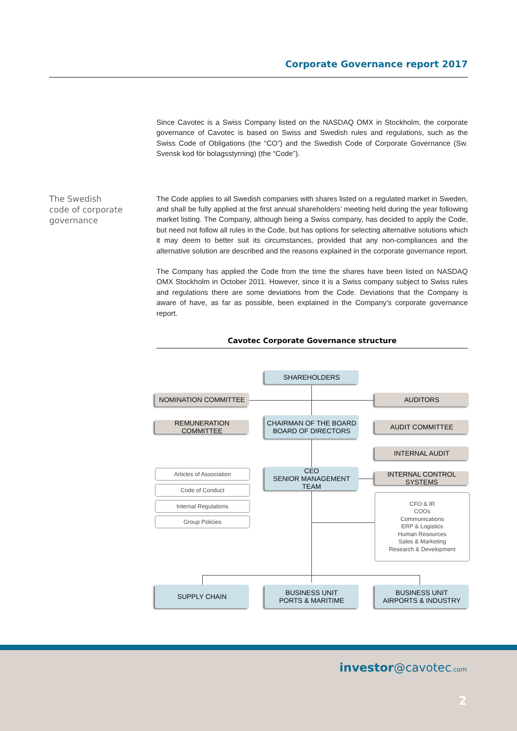Corporate Governance report 2017
Since Cavotec is a Swiss Company listed on the NASDAQ OMX in Stockholm, the corporate governance of Cavotec is based on Swiss and Swedish rules and regulations, such as the Swiss Code of Obligations (the “CO”) and the Swedish Code of Corporate Governance (Sw. Svensk kod för bolagsstyrning) (the “Code”).
The Swedish
code of corporate
governance
The Code applies to all Swedish companies with shares listed on a regulated market in Sweden, and shall be fully applied at the first annual shareholders’ meeting held during the year following market listing. The Company, although being a Swiss company, has decided to apply the Code, but need not follow all rules in the Code, but has options for selecting alternative solutions which it may deem to better suit its circumstances, provided that any non-compliances and the alternative solution are described and the reasons explained in the corporate governance report.
The Company has applied the Code from the time the shares have been listed on NASDAQ OMX Stockholm in October 2011. However, since it is a Swiss company subject to Swiss rules and regulations there are some deviations from the Code. Deviations that the Company is aware of have, as far as possible, been explained in the Company’s corporate governance report.
Cavotec Corporate Governance structure
SHAREHOLDERS
NOMINATION COMMITTEE AUDITORS
REMUNERATION COMMITTEE
CHAIRMAN OF THE BOARD
BOARD OF DIRECTORS
AUDIT COMMITTEE
INTERNAL AUDIT
Articles of Association
CEO
SENIOR MANAGEMENT TEAM
INTERNAL CONTROL SYSTEMS
Code of Conduct
Internal Regulations
Group Policies
CFO & IR
COOs
Communications
ERP & Logistics
Human Resources
Sales & Marketing
Research & Development
SUPPLY CHAIN
BUSINESS UNIT
PORTS & MARITIME
BUSINESS UNIT
AIRPORTS & INDUSTRY
investor@cavotec.com
2